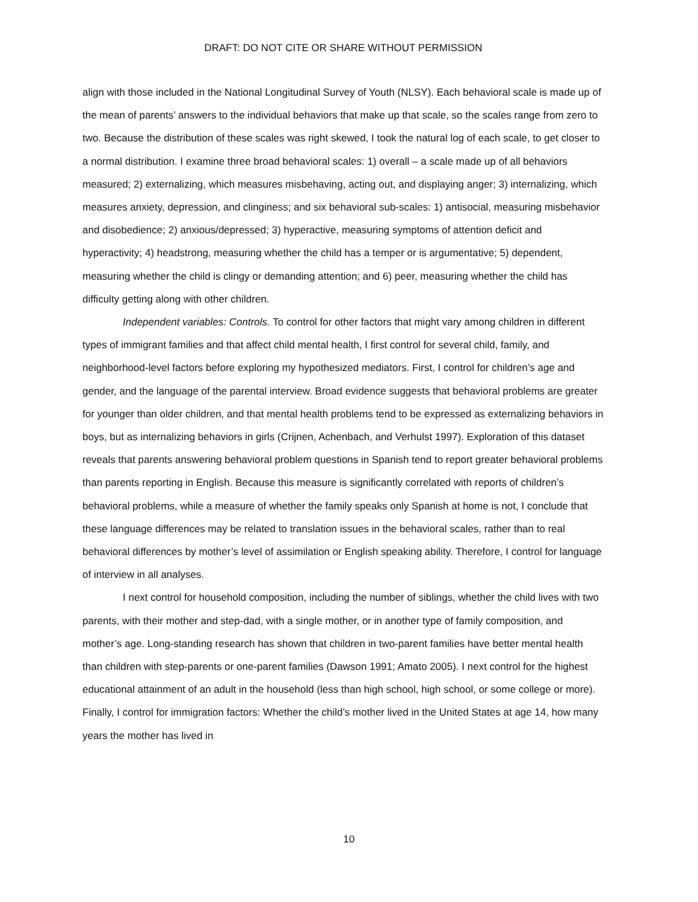DRAFT: DO NOT CITE OR SHARE WITHOUT PERMISSION
align with those included in the National Longitudinal Survey of Youth (NLSY). Each behavioral scale is made up of the mean of parents’ answers to the individual behaviors that make up that scale, so the scales range from zero to two. Because the distribution of these scales was right skewed, I took the natural log of each scale, to get closer to a normal distribution. I examine three broad behavioral scales: 1) overall – a scale made up of all behaviors measured; 2) externalizing, which measures misbehaving, acting out, and displaying anger; 3) internalizing, which measures anxiety, depression, and clinginess; and six behavioral sub-scales: 1) antisocial, measuring misbehavior and disobedience; 2) anxious/depressed; 3) hyperactive, measuring symptoms of attention deficit and hyperactivity; 4) headstrong, measuring whether the child has a temper or is argumentative; 5) dependent, measuring whether the child is clingy or demanding attention; and 6) peer, measuring whether the child has difficulty getting along with other children.
Independent variables: Controls. To control for other factors that might vary among children in different types of immigrant families and that affect child mental health, I first control for several child, family, and neighborhood-level factors before exploring my hypothesized mediators. First, I control for children’s age and gender, and the language of the parental interview. Broad evidence suggests that behavioral problems are greater for younger than older children, and that mental health problems tend to be expressed as externalizing behaviors in boys, but as internalizing behaviors in girls (Crijnen, Achenbach, and Verhulst 1997). Exploration of this dataset reveals that parents answering behavioral problem questions in Spanish tend to report greater behavioral problems than parents reporting in English. Because this measure is significantly correlated with reports of children’s behavioral problems, while a measure of whether the family speaks only Spanish at home is not, I conclude that these language differences may be related to translation issues in the behavioral scales, rather than to real behavioral differences by mother’s level of assimilation or English speaking ability. Therefore, I control for language of interview in all analyses.
I next control for household composition, including the number of siblings, whether the child lives with two parents, with their mother and step-dad, with a single mother, or in another type of family composition, and mother’s age. Long-standing research has shown that children in two-parent families have better mental health than children with step-parents or one-parent families (Dawson 1991; Amato 2005). I next control for the highest educational attainment of an adult in the household (less than high school, high school, or some college or more). Finally, I control for immigration factors: Whether the child’s mother lived in the United States at age 14, how many years the mother has lived in
10